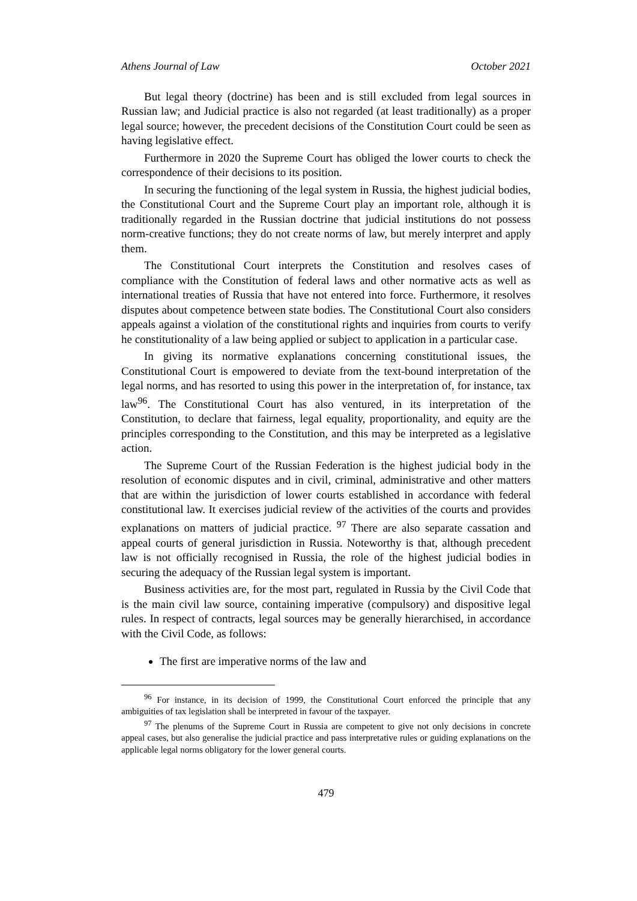Athens Journal of Law October 2021
But legal theory (doctrine) has been and is still excluded from legal sources in Russian law; and Judicial practice is also not regarded (at least traditionally) as a proper legal source; however, the precedent decisions of the Constitution Court could be seen as having legislative effect.
Furthermore in 2020 the Supreme Court has obliged the lower courts to check the correspondence of their decisions to its position.
In securing the functioning of the legal system in Russia, the highest judicial bodies, the Constitutional Court and the Supreme Court play an important role, although it is traditionally regarded in the Russian doctrine that judicial institutions do not possess norm-creative functions; they do not create norms of law, but merely interpret and apply them.
The Constitutional Court interprets the Constitution and resolves cases of compliance with the Constitution of federal laws and other normative acts as well as international treaties of Russia that have not entered into force. Furthermore, it resolves disputes about competence between state bodies. The Constitutional Court also considers appeals against a violation of the constitutional rights and inquiries from courts to verify he constitutionality of a law being applied or subject to application in a particular case.
In giving its normative explanations concerning constitutional issues, the Constitutional Court is empowered to deviate from the text-bound interpretation of the legal norms, and has resorted to using this power in the interpretation of, for instance, tax law<sup>96</sup>. The Constitutional Court has also ventured, in its interpretation of the Constitution, to declare that fairness, legal equality, proportionality, and equity are the principles corresponding to the Constitution, and this may be interpreted as a legislative action.
The Supreme Court of the Russian Federation is the highest judicial body in the resolution of economic disputes and in civil, criminal, administrative and other matters that are within the jurisdiction of lower courts established in accordance with federal constitutional law. It exercises judicial review of the activities of the courts and provides explanations on matters of judicial practice. <sup>97</sup> There are also separate cassation and appeal courts of general jurisdiction in Russia. Noteworthy is that, although precedent law is not officially recognised in Russia, the role of the highest judicial bodies in securing the adequacy of the Russian legal system is important.
Business activities are, for the most part, regulated in Russia by the Civil Code that is the main civil law source, containing imperative (compulsory) and dispositive legal rules. In respect of contracts, legal sources may be generally hierarchised, in accordance with the Civil Code, as follows:
The first are imperative norms of the law and
<sup>96</sup> For instance, in its decision of 1999, the Constitutional Court enforced the principle that any ambiguities of tax legislation shall be interpreted in favour of the taxpayer.
<sup>97</sup> The plenums of the Supreme Court in Russia are competent to give not only decisions in concrete appeal cases, but also generalise the judicial practice and pass interpretative rules or guiding explanations on the applicable legal norms obligatory for the lower general courts.
479